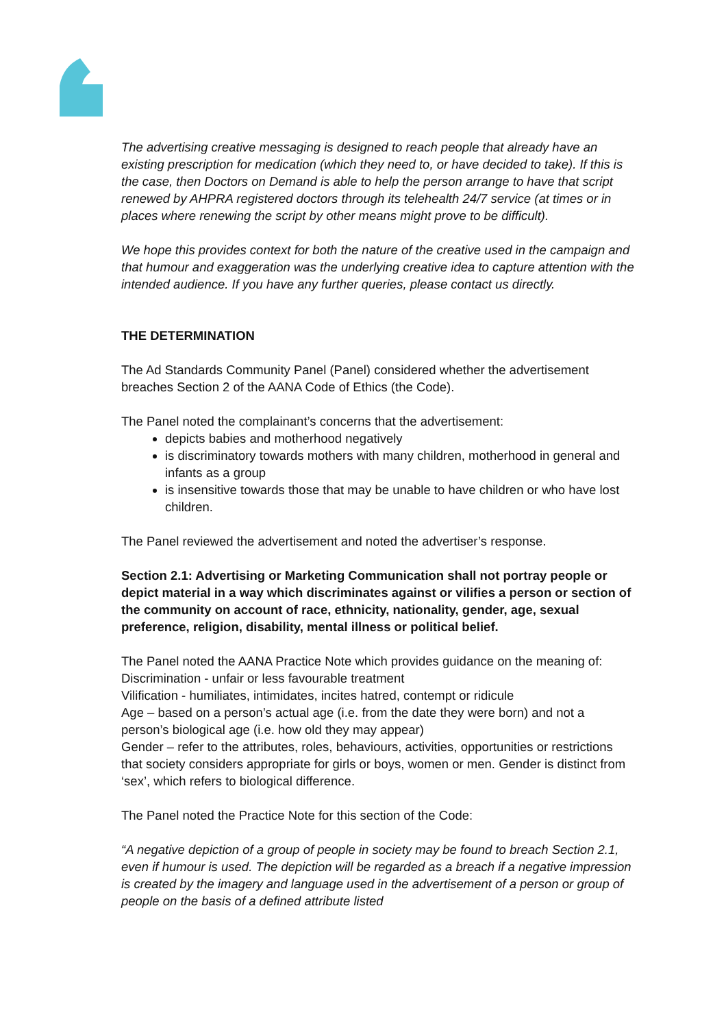The advertising creative messaging is designed to reach people that already have an existing prescription for medication (which they need to, or have decided to take). If this is the case, then Doctors on Demand is able to help the person arrange to have that script renewed by AHPRA registered doctors through its telehealth 24/7 service (at times or in places where renewing the script by other means might prove to be difficult).
We hope this provides context for both the nature of the creative used in the campaign and that humour and exaggeration was the underlying creative idea to capture attention with the intended audience. If you have any further queries, please contact us directly.
THE DETERMINATION
The Ad Standards Community Panel (Panel) considered whether the advertisement breaches Section 2 of the AANA Code of Ethics (the Code).
The Panel noted the complainant’s concerns that the advertisement:
depicts babies and motherhood negatively
is discriminatory towards mothers with many children, motherhood in general and infants as a group
is insensitive towards those that may be unable to have children or who have lost children.
The Panel reviewed the advertisement and noted the advertiser’s response.
Section 2.1: Advertising or Marketing Communication shall not portray people or depict material in a way which discriminates against or vilifies a person or section of the community on account of race, ethnicity, nationality, gender, age, sexual preference, religion, disability, mental illness or political belief.
The Panel noted the AANA Practice Note which provides guidance on the meaning of:
Discrimination - unfair or less favourable treatment
Vilification - humiliates, intimidates, incites hatred, contempt or ridicule
Age – based on a person’s actual age (i.e. from the date they were born) and not a person’s biological age (i.e. how old they may appear)
Gender – refer to the attributes, roles, behaviours, activities, opportunities or restrictions that society considers appropriate for girls or boys, women or men. Gender is distinct from ‘sex’, which refers to biological difference.
The Panel noted the Practice Note for this section of the Code:
“A negative depiction of a group of people in society may be found to breach Section 2.1, even if humour is used. The depiction will be regarded as a breach if a negative impression is created by the imagery and language used in the advertisement of a person or group of people on the basis of a defined attribute listed